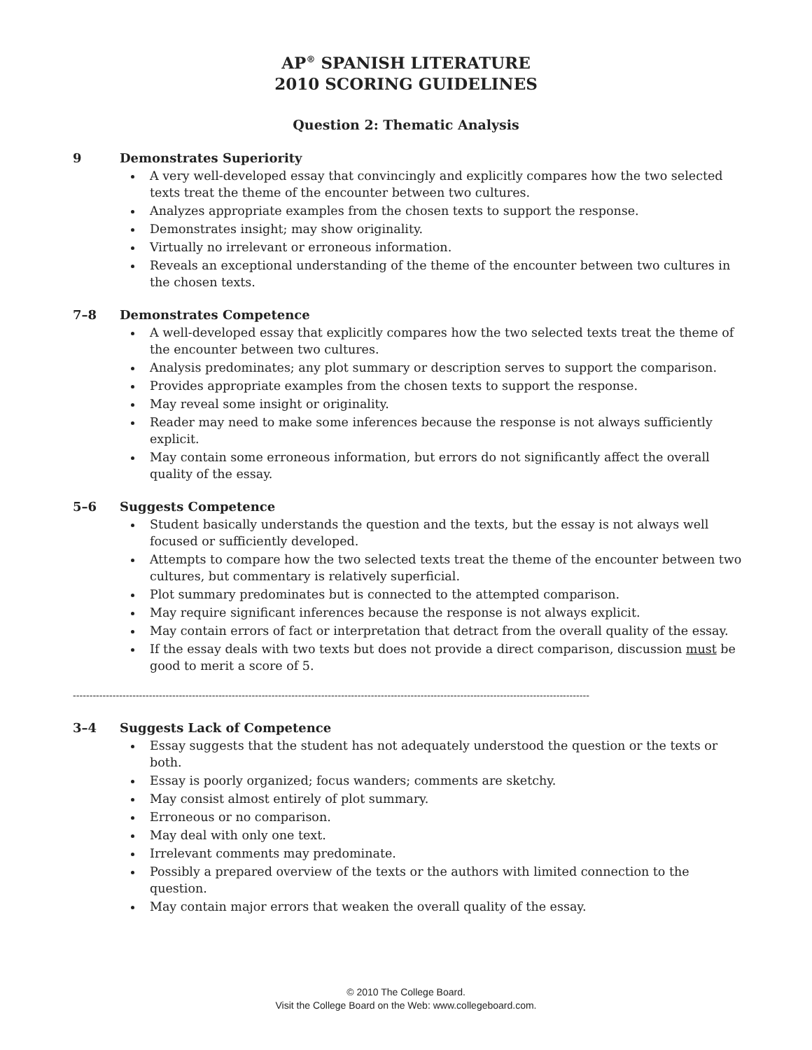AP<sup>®</sup> SPANISH LITERATURE
2010 SCORING GUIDELINES
Question 2: Thematic Analysis
9 Demonstrates Superiority
A very well-developed essay that convincingly and explicitly compares how the two selected texts treat the theme of the encounter between two cultures.
Analyzes appropriate examples from the chosen texts to support the response.
Demonstrates insight; may show originality.
Virtually no irrelevant or erroneous information.
Reveals an exceptional understanding of the theme of the encounter between two cultures in the chosen texts.
7–8 Demonstrates Competence
A well-developed essay that explicitly compares how the two selected texts treat the theme of the encounter between two cultures.
Analysis predominates; any plot summary or description serves to support the comparison.
Provides appropriate examples from the chosen texts to support the response.
May reveal some insight or originality.
Reader may need to make some inferences because the response is not always sufficiently explicit.
May contain some erroneous information, but errors do not significantly affect the overall quality of the essay.
5–6 Suggests Competence
Student basically understands the question and the texts, but the essay is not always well focused or sufficiently developed.
Attempts to compare how the two selected texts treat the theme of the encounter between two cultures, but commentary is relatively superficial.
Plot summary predominates but is connected to the attempted comparison.
May require significant inferences because the response is not always explicit.
May contain errors of fact or interpretation that detract from the overall quality of the essay.
If the essay deals with two texts but does not provide a direct comparison, discussion must be good to merit a score of 5.
------------------------------------------------------------------------------------------------------------------------------------------------------------
3–4 Suggests Lack of Competence
Essay suggests that the student has not adequately understood the question or the texts or both.
Essay is poorly organized; focus wanders; comments are sketchy.
May consist almost entirely of plot summary.
Erroneous or no comparison.
May deal with only one text.
Irrelevant comments may predominate.
Possibly a prepared overview of the texts or the authors with limited connection to the question.
May contain major errors that weaken the overall quality of the essay.
© 2010 The College Board.
Visit the College Board on the Web: www.collegeboard.com.